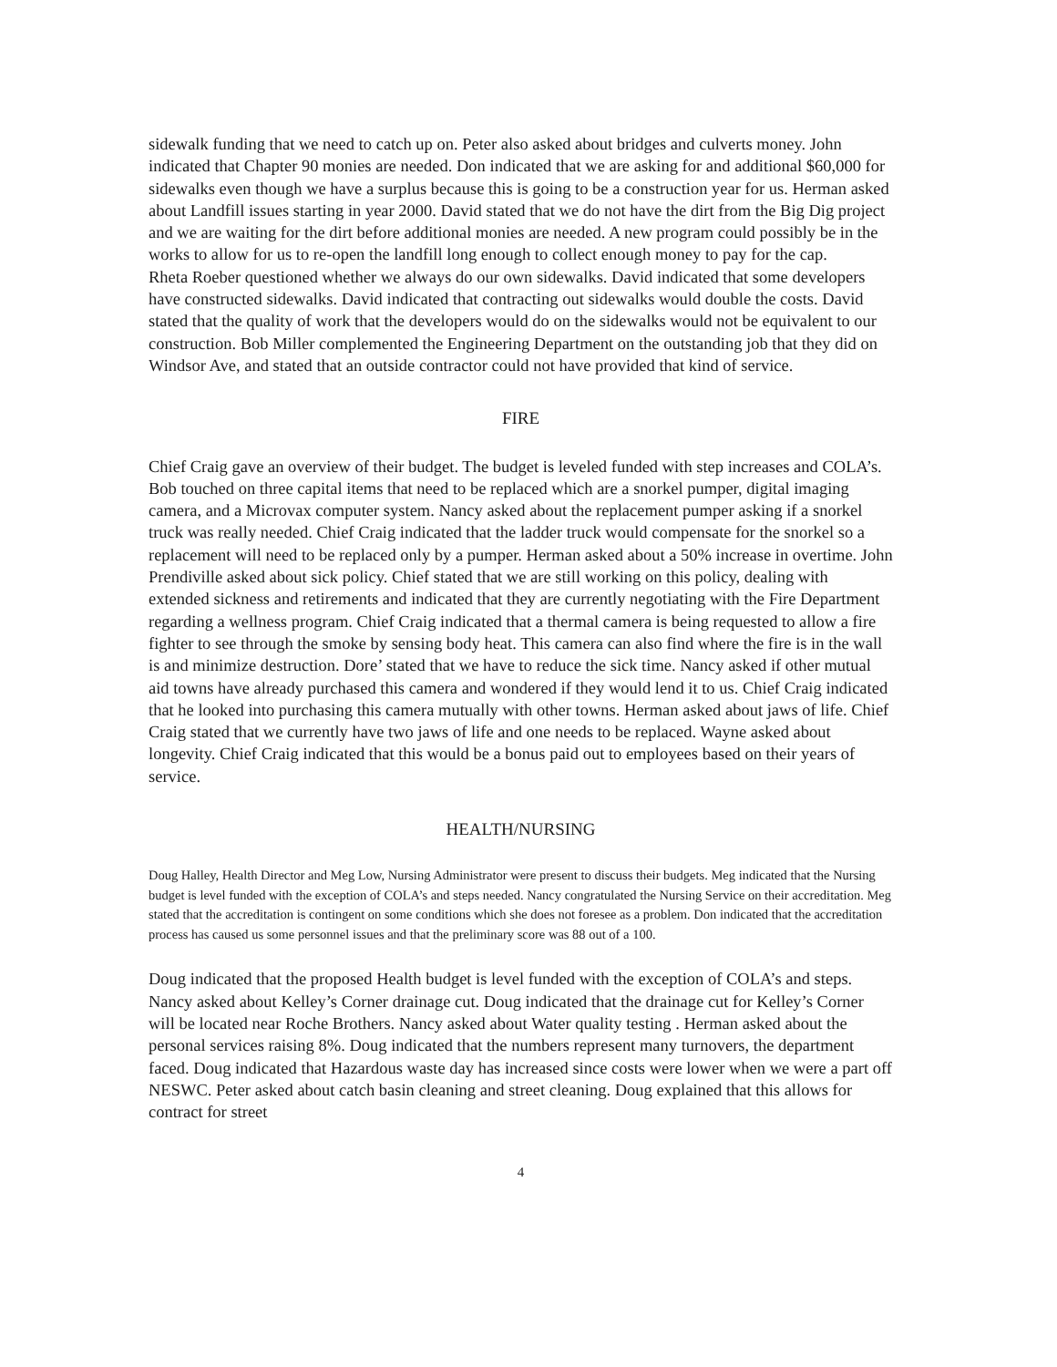sidewalk funding that we need to catch up on. Peter also asked about bridges and culverts money. John indicated that Chapter 90 monies are needed. Don indicated that we are asking for and additional $60,000 for sidewalks even though we have a surplus because this is going to be a construction year for us. Herman asked about Landfill issues starting in year 2000. David stated that we do not have the dirt from the Big Dig project and we are waiting for the dirt before additional monies are needed. A new program could possibly be in the works to allow for us to re-open the landfill long enough to collect enough money to pay for the cap.
Rheta Roeber questioned whether we always do our own sidewalks. David indicated that some developers have constructed sidewalks. David indicated that contracting out sidewalks would double the costs. David stated that the quality of work that the developers would do on the sidewalks would not be equivalent to our construction. Bob Miller complemented the Engineering Department on the outstanding job that they did on Windsor Ave, and stated that an outside contractor could not have provided that kind of service.
FIRE
Chief Craig gave an overview of their budget. The budget is leveled funded with step increases and COLA’s. Bob touched on three capital items that need to be replaced which are a snorkel pumper, digital imaging camera, and a Microvax computer system. Nancy asked about the replacement pumper asking if a snorkel truck was really needed. Chief Craig indicated that the ladder truck would compensate for the snorkel so a replacement will need to be replaced only by a pumper. Herman asked about a 50% increase in overtime. John Prendiville asked about sick policy. Chief stated that we are still working on this policy, dealing with extended sickness and retirements and indicated that they are currently negotiating with the Fire Department regarding a wellness program. Chief Craig indicated that a thermal camera is being requested to allow a fire fighter to see through the smoke by sensing body heat. This camera can also find where the fire is in the wall is and minimize destruction. Dore’ stated that we have to reduce the sick time. Nancy asked if other mutual aid towns have already purchased this camera and wondered if they would lend it to us. Chief Craig indicated that he looked into purchasing this camera mutually with other towns. Herman asked about jaws of life. Chief Craig stated that we currently have two jaws of life and one needs to be replaced. Wayne asked about longevity. Chief Craig indicated that this would be a bonus paid out to employees based on their years of service.
HEALTH/NURSING
Doug Halley, Health Director and Meg Low, Nursing Administrator were present to discuss their budgets. Meg indicated that the Nursing budget is level funded with the exception of COLA’s and steps needed. Nancy congratulated the Nursing Service on their accreditation. Meg stated that the accreditation is contingent on some conditions which she does not foresee as a problem. Don indicated that the accreditation process has caused us some personnel issues and that the preliminary score was 88 out of a 100.
Doug indicated that the proposed Health budget is level funded with the exception of COLA’s and steps. Nancy asked about Kelley’s Corner drainage cut. Doug indicated that the drainage cut for Kelley’s Corner will be located near Roche Brothers. Nancy asked about Water quality testing . Herman asked about the personal services raising 8%. Doug indicated that the numbers represent many turnovers, the department faced. Doug indicated that Hazardous waste day has increased since costs were lower when we were a part off NESWC. Peter asked about catch basin cleaning and street cleaning. Doug explained that this allows for contract for street
4